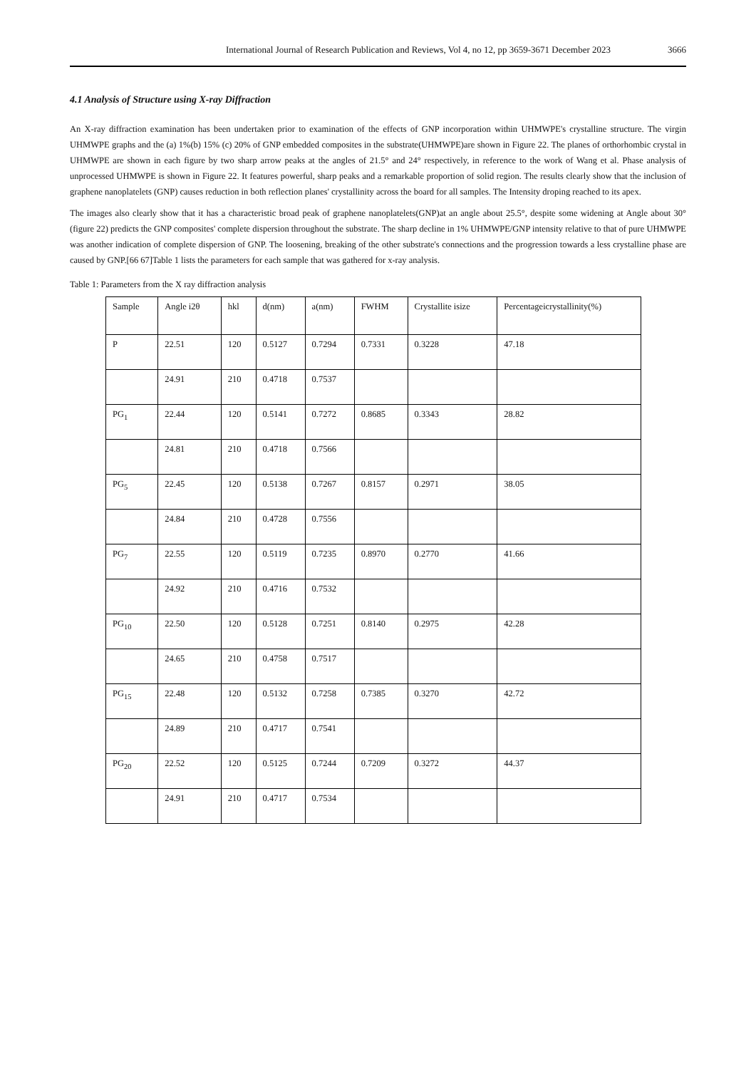International Journal of Research Publication and Reviews, Vol 4, no 12, pp 3659-3671 December 2023 3666
4.1 Analysis of Structure using X-ray Diffraction
An X-ray diffraction examination has been undertaken prior to examination of the effects of GNP incorporation within UHMWPE's crystalline structure. The virgin UHMWPE graphs and the (a) 1%(b) 15% (c) 20% of GNP embedded composites in the substrate(UHMWPE)are shown in Figure 22. The planes of orthorhombic crystal in UHMWPE are shown in each figure by two sharp arrow peaks at the angles of 21.5° and 24° respectively, in reference to the work of Wang et al. Phase analysis of unprocessed UHMWPE is shown in Figure 22. It features powerful, sharp peaks and a remarkable proportion of solid region. The results clearly show that the inclusion of graphene nanoplatelets (GNP) causes reduction in both reflection planes' crystallinity across the board for all samples. The Intensity droping reached to its apex.
The images also clearly show that it has a characteristic broad peak of graphene nanoplatelets(GNP)at an angle about 25.5°, despite some widening at Angle about 30° (figure 22) predicts the GNP composites' complete dispersion throughout the substrate. The sharp decline in 1% UHMWPE/GNP intensity relative to that of pure UHMWPE was another indication of complete dispersion of GNP. The loosening, breaking of the other substrate's connections and the progression towards a less crystalline phase are caused by GNP.[66 67]Table 1 lists the parameters for each sample that was gathered for x-ray analysis.
Table 1: Parameters from the X ray diffraction analysis
| Sample | Angle i2θ | hkl | d(nm) | a(nm) | FWHM | Crystallite isize | Percentageicrystallinity(%) |
| P | 22.51 | 120 | 0.5127 | 0.7294 | 0.7331 | 0.3228 | 47.18 |
| | 24.91 | 210 | 0.4718 | 0.7537 | | | |
| PG<sub>1</sub> | 22.44 | 120 | 0.5141 | 0.7272 | 0.8685 | 0.3343 | 28.82 |
| | 24.81 | 210 | 0.4718 | 0.7566 | | | |
| PG<sub>5</sub> | 22.45 | 120 | 0.5138 | 0.7267 | 0.8157 | 0.2971 | 38.05 |
| | 24.84 | 210 | 0.4728 | 0.7556 | | | |
| PG<sub>7</sub> | 22.55 | 120 | 0.5119 | 0.7235 | 0.8970 | 0.2770 | 41.66 |
| | 24.92 | 210 | 0.4716 | 0.7532 | | | |
| PG<sub>10</sub> | 22.50 | 120 | 0.5128 | 0.7251 | 0.8140 | 0.2975 | 42.28 |
| | 24.65 | 210 | 0.4758 | 0.7517 | | | |
| PG<sub>15</sub> | 22.48 | 120 | 0.5132 | 0.7258 | 0.7385 | 0.3270 | 42.72 |
| | 24.89 | 210 | 0.4717 | 0.7541 | | | |
| PG<sub>20</sub> | 22.52 | 120 | 0.5125 | 0.7244 | 0.7209 | 0.3272 | 44.37 |
| | 24.91 | 210 | 0.4717 | 0.7534 | | | |